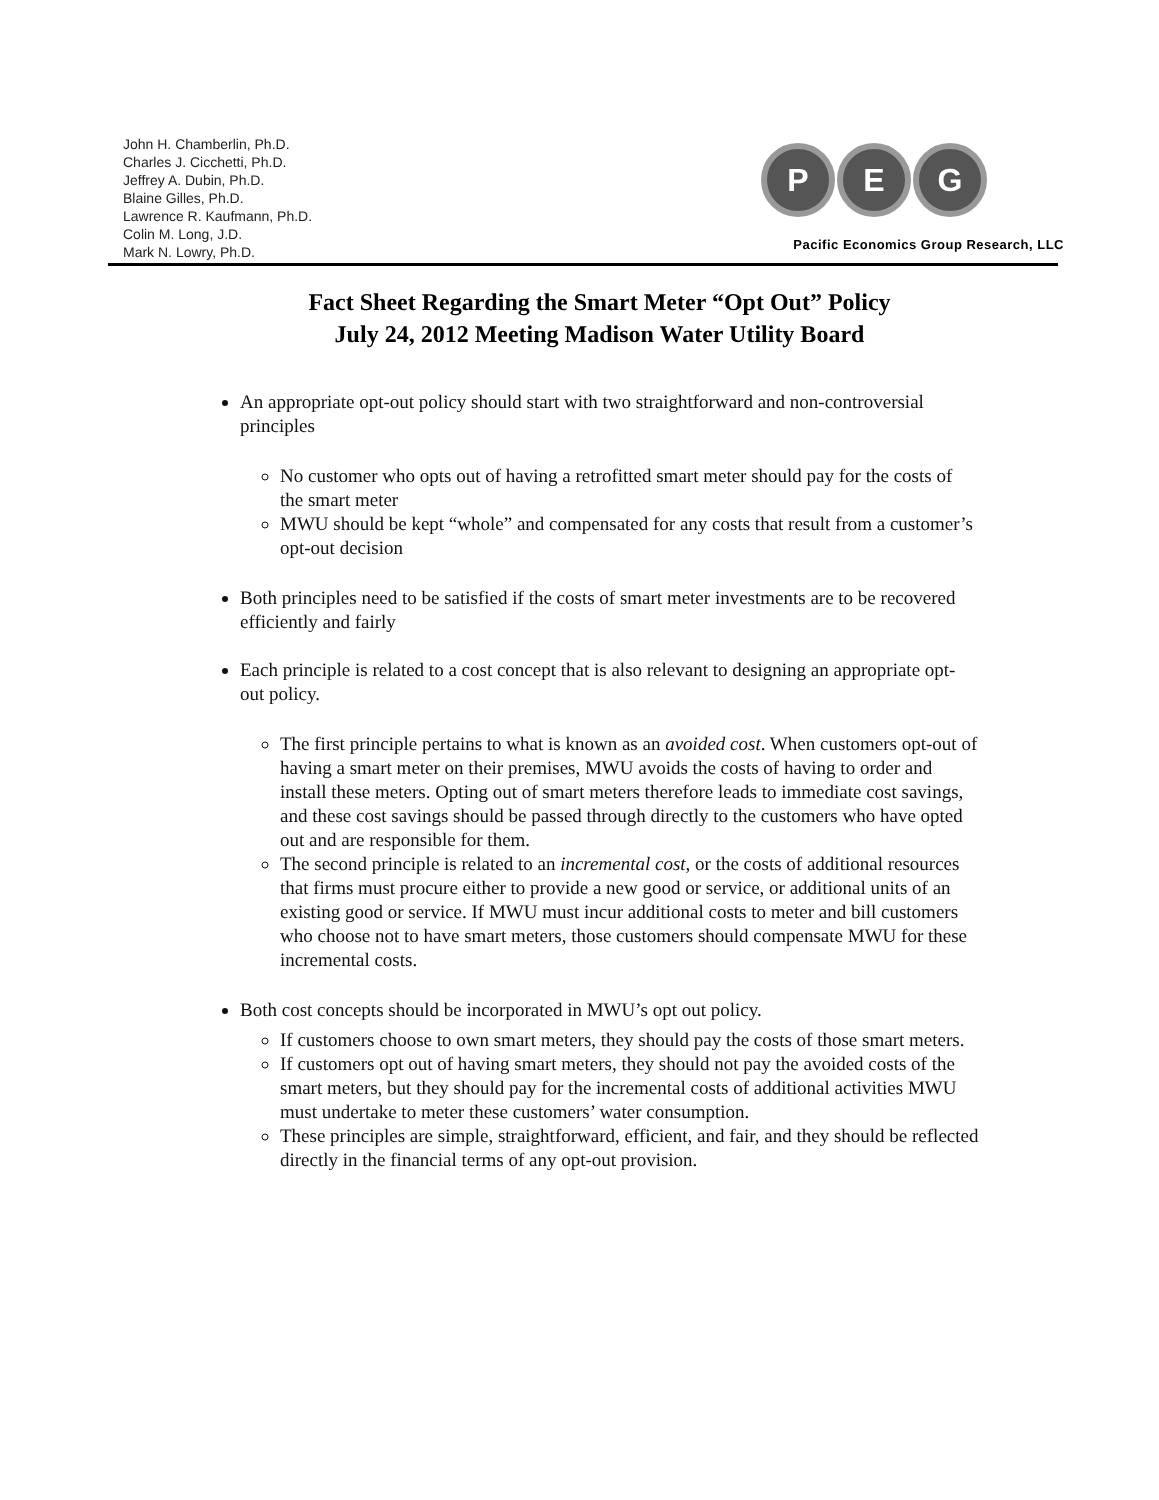John H. Chamberlin, Ph.D.
Charles J. Cicchetti, Ph.D.
Jeffrey A. Dubin, Ph.D.
Blaine Gilles, Ph.D.
Lawrence R. Kaufmann, Ph.D.
Colin M. Long, J.D.
Mark N. Lowry, Ph.D.
P E G
Pacific Economics Group Research, LLC
Fact Sheet Regarding the Smart Meter “Opt Out” Policy
July 24, 2012 Meeting Madison Water Utility Board
An appropriate opt-out policy should start with two straightforward and non-controversial principles
No customer who opts out of having a retrofitted smart meter should pay for the costs of the smart meter
MWU should be kept “whole” and compensated for any costs that result from a customer’s opt-out decision
Both principles need to be satisfied if the costs of smart meter investments are to be recovered efficiently and fairly
Each principle is related to a cost concept that is also relevant to designing an appropriate opt-out policy.
The first principle pertains to what is known as an avoided cost. When customers opt-out of having a smart meter on their premises, MWU avoids the costs of having to order and install these meters. Opting out of smart meters therefore leads to immediate cost savings, and these cost savings should be passed through directly to the customers who have opted out and are responsible for them.
The second principle is related to an incremental cost, or the costs of additional resources that firms must procure either to provide a new good or service, or additional units of an existing good or service. If MWU must incur additional costs to meter and bill customers who choose not to have smart meters, those customers should compensate MWU for these incremental costs.
Both cost concepts should be incorporated in MWU’s opt out policy.
If customers choose to own smart meters, they should pay the costs of those smart meters.
If customers opt out of having smart meters, they should not pay the avoided costs of the smart meters, but they should pay for the incremental costs of additional activities MWU must undertake to meter these customers’ water consumption.
These principles are simple, straightforward, efficient, and fair, and they should be reflected directly in the financial terms of any opt-out provision.